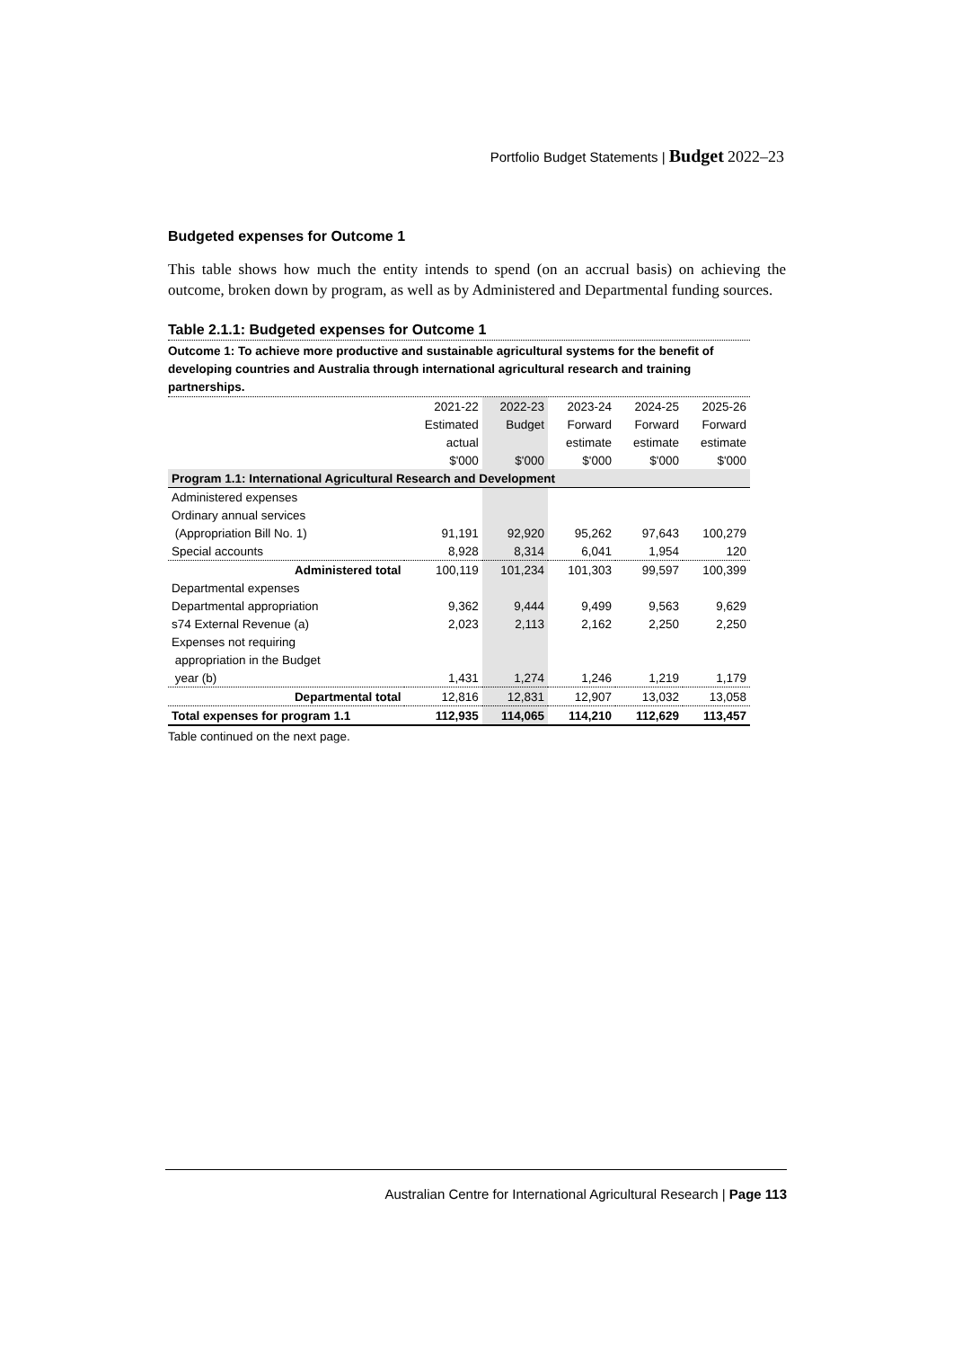Portfolio Budget Statements | Budget 2022–23
Budgeted expenses for Outcome 1
This table shows how much the entity intends to spend (on an accrual basis) on achieving the outcome, broken down by program, as well as by Administered and Departmental funding sources.
Table 2.1.1: Budgeted expenses for Outcome 1
Outcome 1: To achieve more productive and sustainable agricultural systems for the benefit of developing countries and Australia through international agricultural research and training partnerships.
| | 2021-22 | 2022-23 | 2023-24 | 2024-25 | 2025-26 |
| --- | --- | --- | --- | --- | --- |
| | Estimated | Budget | Forward | Forward | Forward |
| | actual | | estimate | estimate | estimate |
| | $'000 | $'000 | $'000 | $'000 | $'000 |
| Program 1.1: International Agricultural Research and Development | | | | | |
| Administered expenses | | | | | |
| Ordinary annual services | | | | | |
| (Appropriation Bill No. 1) | 91,191 | 92,920 | 95,262 | 97,643 | 100,279 |
| Special accounts | 8,928 | 8,314 | 6,041 | 1,954 | 120 |
| Administered total | 100,119 | 101,234 | 101,303 | 99,597 | 100,399 |
| Departmental expenses | | | | | |
| Departmental appropriation | 9,362 | 9,444 | 9,499 | 9,563 | 9,629 |
| s74 External Revenue (a) | 2,023 | 2,113 | 2,162 | 2,250 | 2,250 |
| Expenses not requiring | | | | | |
| appropriation in the Budget | | | | | |
| year (b) | 1,431 | 1,274 | 1,246 | 1,219 | 1,179 |
| Departmental total | 12,816 | 12,831 | 12,907 | 13,032 | 13,058 |
| Total expenses for program 1.1 | 112,935 | 114,065 | 114,210 | 112,629 | 113,457 |
Table continued on the next page.
Australian Centre for International Agricultural Research | Page 113